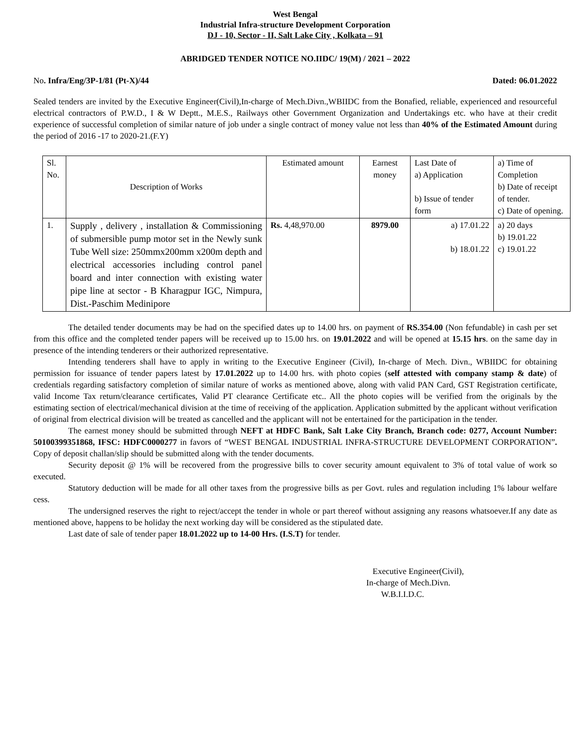West Bengal
Industrial Infra-structure Development Corporation
DJ - 10, Sector - II, Salt Lake City , Kolkata – 91
ABRIDGED TENDER NOTICE NO.IIDC/ 19(M) / 2021 – 2022
No. Infra/Eng/3P-1/81 (Pt-X)/44 Dated: 06.01.2022
Sealed tenders are invited by the Executive Engineer(Civil),In-charge of Mech.Divn.,WBIIDC from the Bonafied, reliable, experienced and resourceful electrical contractors of P.W.D., I & W Deptt., M.E.S., Railways other Government Organization and Undertakings etc. who have at their credit experience of successful completion of similar nature of job under a single contract of money value not less than 40% of the Estimated Amount during the period of 2016 -17 to 2020-21.(F.Y)
| Sl. No. | Description of Works | Estimated amount | Earnest money | Last Date of a) Application b) Issue of tender form | a) Time of Completion b) Date of receipt of tender. c) Date of opening. |
| 1. | Supply , delivery , installation & Commissioning of submersible pump motor set in the Newly sunk Tube Well size: 250mmx200mm x200m depth and electrical accessories including control panel board and inter connection with existing water pipe line at sector - B Kharagpur IGC, Nimpura, Dist.-Paschim Medinipore | Rs. 4,48,970.00 | 8979.00 | a) 17.01.22 b) 18.01.22 | a) 20 days b) 19.01.22 c) 19.01.22 |
The detailed tender documents may be had on the specified dates up to 14.00 hrs. on payment of RS.354.00 (Non fefundable) in cash per set from this office and the completed tender papers will be received up to 15.00 hrs. on 19.01.2022 and will be opened at 15.15 hrs. on the same day in presence of the intending tenderers or their authorized representative.
Intending tenderers shall have to apply in writing to the Executive Engineer (Civil), In-charge of Mech. Divn., WBIIDC for obtaining permission for issuance of tender papers latest by 17.01.2022 up to 14.00 hrs. with photo copies (self attested with company stamp & date) of credentials regarding satisfactory completion of similar nature of works as mentioned above, along with valid PAN Card, GST Registration certificate, valid Income Tax return/clearance certificates, Valid PT clearance Certificate etc.. All the photo copies will be verified from the originals by the estimating section of electrical/mechanical division at the time of receiving of the application. Application submitted by the applicant without verification of original from electrical division will be treated as cancelled and the applicant will not be entertained for the participation in the tender.
The earnest money should be submitted through NEFT at HDFC Bank, Salt Lake City Branch, Branch code: 0277, Account Number: 50100399351868, IFSC: HDFC0000277 in favors of “WEST BENGAL INDUSTRIAL INFRA-STRUCTURE DEVELOPMENT CORPORATION”. Copy of deposit challan/slip should be submitted along with the tender documents.
Security deposit @ 1% will be recovered from the progressive bills to cover security amount equivalent to 3% of total value of work so executed.
Statutory deduction will be made for all other taxes from the progressive bills as per Govt. rules and regulation including 1% labour welfare cess.
The undersigned reserves the right to reject/accept the tender in whole or part thereof without assigning any reasons whatsoever.If any date as mentioned above, happens to be holiday the next working day will be considered as the stipulated date.
Last date of sale of tender paper 18.01.2022 up to 14-00 Hrs. (I.S.T) for tender.
Executive Engineer(Civil),
In-charge of Mech.Divn.
W.B.I.I.D.C.